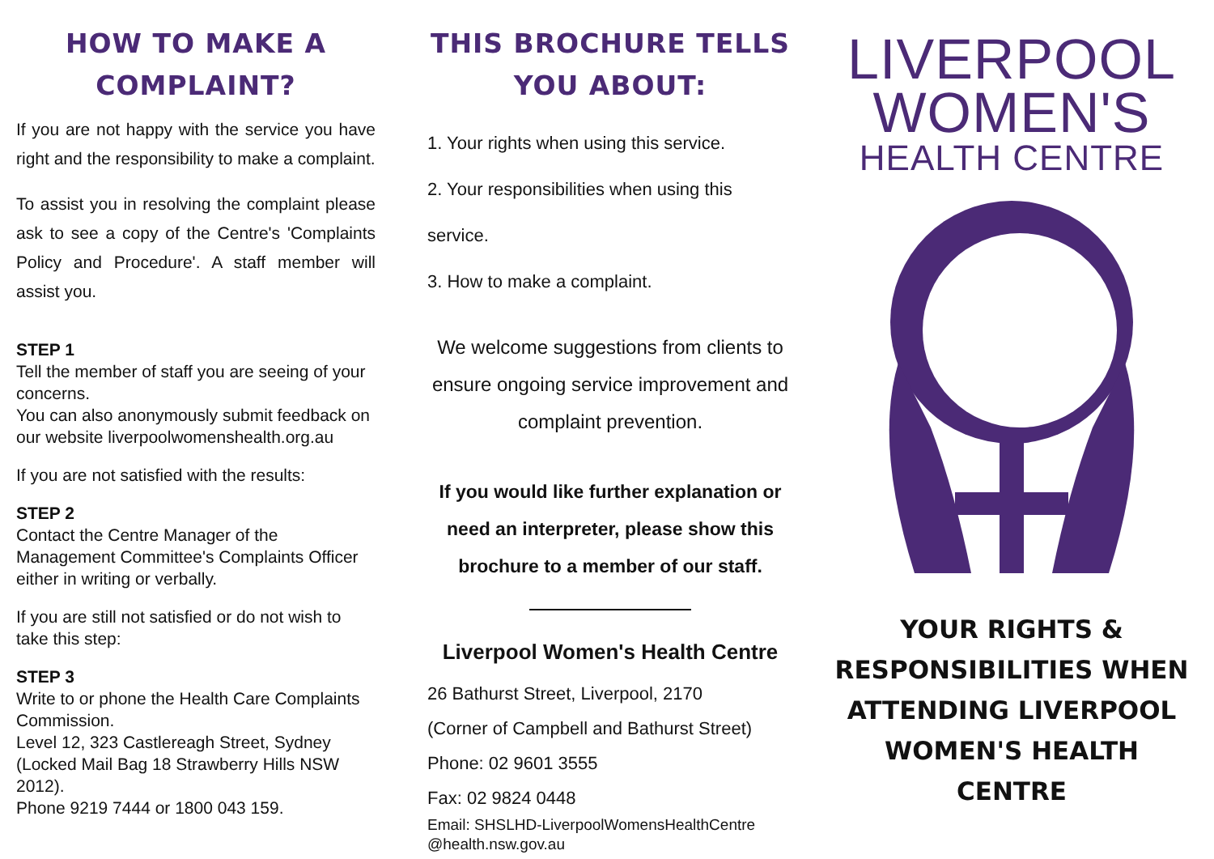HOW TO MAKE A COMPLAINT?
If you are not happy with the service you have right and the responsibility to make a complaint.
To assist you in resolving the complaint please ask to see a copy of the Centre's 'Complaints Policy and Procedure'. A staff member will assist you.
STEP 1
Tell the member of staff you are seeing of your concerns.
You can also anonymously submit feedback on our website liverpoolwomenshealth.org.au
If you are not satisfied with the results:
STEP 2
Contact the Centre Manager of the Management Committee's Complaints Officer either in writing or verbally.
If you are still not satisfied or do not wish to take this step:
STEP 3
Write to or phone the Health Care Complaints Commission.
Level 12, 323 Castlereagh Street, Sydney (Locked Mail Bag 18 Strawberry Hills NSW 2012).
Phone 9219 7444 or 1800 043 159.
THIS BROCHURE TELLS YOU ABOUT:
1. Your rights when using this service.
2. Your responsibilities when using this service.
3. How to make a complaint.
We welcome suggestions from clients to ensure ongoing service improvement and complaint prevention.
If you would like further explanation or need an interpreter, please show this brochure to a member of our staff.
Liverpool Women's Health Centre
26 Bathurst Street, Liverpool, 2170
(Corner of Campbell and Bathurst Street)
Phone: 02 9601 3555
Fax: 02 9824 0448
Email: SHSLHD-LiverpoolWomensHealthCentre @health.nsw.gov.au
LIVERPOOL
WOMEN'S
HEALTH CENTRE
YOUR RIGHTS & RESPONSIBILITIES WHEN ATTENDING LIVERPOOL WOMEN'S HEALTH CENTRE